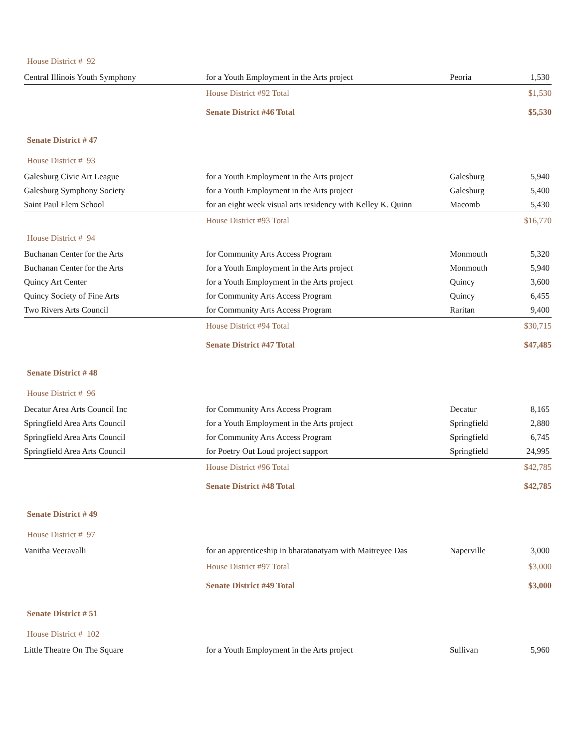| House District # 92 | | | |
| Central Illinois Youth Symphony | for a Youth Employment in the Arts project | Peoria | 1,530 |
| | House District #92 Total | | $1,530 |
| | Senate District #46 Total | | $5,530 |
| Senate District # 47 | | | |
| House District # 93 | | | |
| Galesburg Civic Art League | for a Youth Employment in the Arts project | Galesburg | 5,940 |
| Galesburg Symphony Society | for a Youth Employment in the Arts project | Galesburg | 5,400 |
| Saint Paul Elem School | for an eight week visual arts residency with Kelley K. Quinn | Macomb | 5,430 |
| | House District #93 Total | | $16,770 |
| House District # 94 | | | |
| Buchanan Center for the Arts | for Community Arts Access Program | Monmouth | 5,320 |
| Buchanan Center for the Arts | for a Youth Employment in the Arts project | Monmouth | 5,940 |
| Quincy Art Center | for a Youth Employment in the Arts project | Quincy | 3,600 |
| Quincy Society of Fine Arts | for Community Arts Access Program | Quincy | 6,455 |
| Two Rivers Arts Council | for Community Arts Access Program | Raritan | 9,400 |
| | House District #94 Total | | $30,715 |
| | Senate District #47 Total | | $47,485 |
| Senate District # 48 | | | |
| House District # 96 | | | |
| Decatur Area Arts Council Inc | for Community Arts Access Program | Decatur | 8,165 |
| Springfield Area Arts Council | for a Youth Employment in the Arts project | Springfield | 2,880 |
| Springfield Area Arts Council | for Community Arts Access Program | Springfield | 6,745 |
| Springfield Area Arts Council | for Poetry Out Loud project support | Springfield | 24,995 |
| | House District #96 Total | | $42,785 |
| | Senate District #48 Total | | $42,785 |
| Senate District # 49 | | | |
| House District # 97 | | | |
| Vanitha Veeravalli | for an apprenticeship in bharatanatyam with Maitreyee Das | Naperville | 3,000 |
| | House District #97 Total | | $3,000 |
| | Senate District #49 Total | | $3,000 |
| Senate District # 51 | | | |
| House District # 102 | | | |
| Little Theatre On The Square | for a Youth Employment in the Arts project | Sullivan | 5,960 |